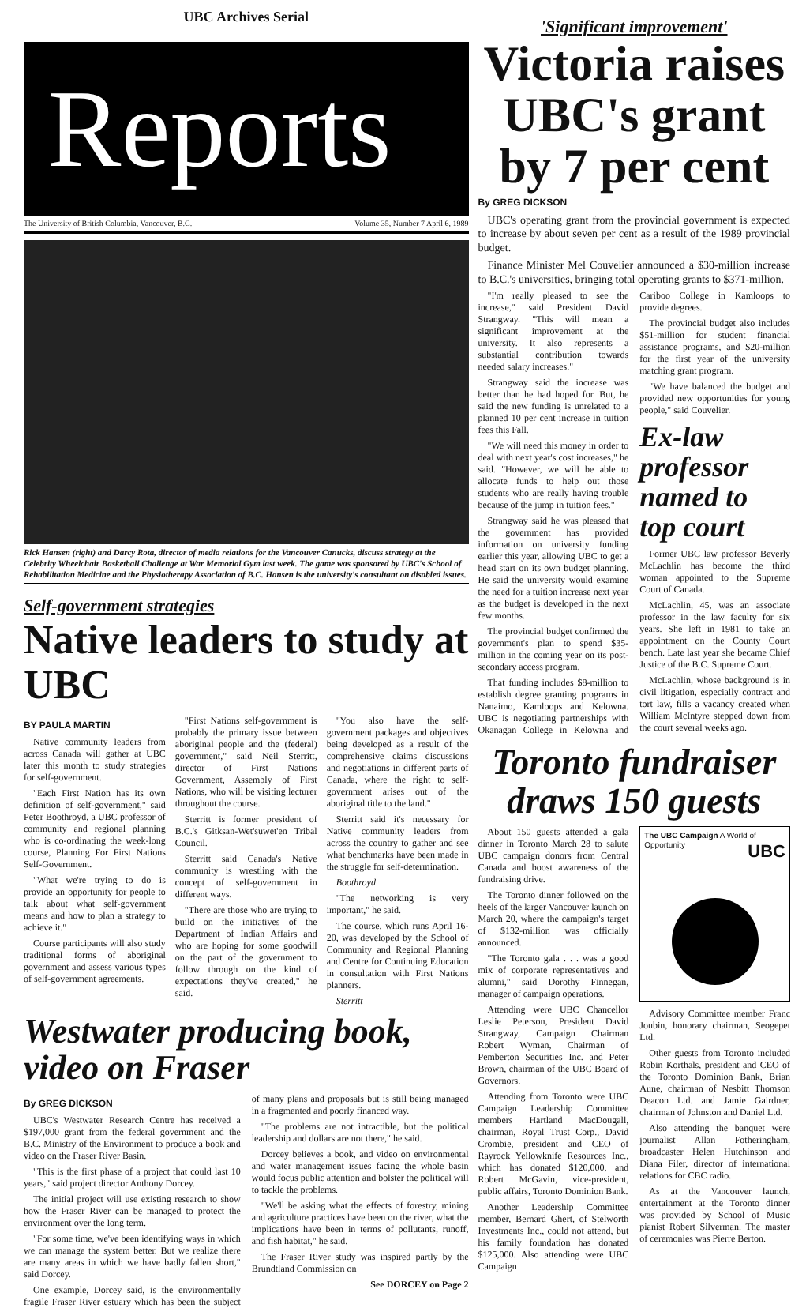UBC Archives Serial
Reports
The University of British Columbia, Vancouver, B.C. Volume 35, Number 7 April 6, 1989
Rick Hansen (right) and Darcy Rota, director of media relations for the Vancouver Canucks, discuss strategy at the Celebrity Wheelchair Basketball Challenge at War Memorial Gym last week. The game was sponsored by UBC's School of Rehabilitation Medicine and the Physiotherapy Association of B.C. Hansen is the university's consultant on disabled issues.
Self-government strategies
Native leaders to study at UBC
BY PAULA MARTIN
Native community leaders from across Canada will gather at UBC later this month to study strategies for self-government.
"Each First Nation has its own definition of self-government," said Peter Boothroyd, a UBC professor of community and regional planning who is co-ordinating the week-long course, Planning For First Nations Self-Government.
"What we're trying to do is provide an opportunity for people to talk about what self-government means and how to plan a strategy to achieve it."
Course participants will also study traditional forms of aboriginal government and assess various types of self-government agreements.
"First Nations self-government is probably the primary issue between aboriginal people and the (federal) government," said Neil Sterritt, director of First Nations Government, Assembly of First Nations, who will be visiting lecturer throughout the course.
Sterritt is former president of B.C.'s Gitksan-Wet'suwet'en Tribal Council.
Sterritt said Canada's Native community is wrestling with the concept of self-government in different ways.
"There are those who are trying to build on the initiatives of the Department of Indian Affairs and who are hoping for some goodwill on the part of the government to follow through on the kind of expectations they've created," he said.
"You also have the self-government packages and objectives being developed as a result of the comprehensive claims discussions and negotiations in different parts of Canada, where the right to self-government arises out of the aboriginal title to the land."
Sterritt said it's necessary for Native community leaders from across the country to gather and see what benchmarks have been made in the struggle for self-determination.
Boothroyd
"The networking is very important," he said.
The course, which runs April 16-20, was developed by the School of Community and Regional Planning and Centre for Continuing Education in consultation with First Nations planners.
Sterritt
Westwater producing book, video on Fraser
By GREG DICKSON
UBC's Westwater Research Centre has received a $197,000 grant from the federal government and the B.C. Ministry of the Environment to produce a book and video on the Fraser River Basin.
"This is the first phase of a project that could last 10 years," said project director Anthony Dorcey.
The initial project will use existing research to show how the Fraser River can be managed to protect the environment over the long term.
"For some time, we've been identifying ways in which we can manage the system better. But we realize there are many areas in which we have badly fallen short," said Dorcey.
One example, Dorcey said, is the environmentally fragile Fraser River estuary which has been the subject of many plans and proposals but is still being managed in a fragmented and poorly financed way.
"The problems are not intractible, but the political leadership and dollars are not there," he said.
Dorcey believes a book, and video on environmental and water management issues facing the whole basin would focus public attention and bolster the political will to tackle the problems.
"We'll be asking what the effects of forestry, mining and agriculture practices have been on the river, what the implications have been in terms of pollutants, runoff, and fish habitat," he said.
The Fraser River study was inspired partly by the Brundtland Commission on
See DORCEY on Page 2
'Significant improvement'
Victoria raises UBC's grant by 7 per cent
By GREG DICKSON
UBC's operating grant from the provincial government is expected to increase by about seven per cent as a result of the 1989 provincial budget.
Finance Minister Mel Couvelier announced a $30-million increase to B.C.'s universities, bringing total operating grants to $371-million.
"I'm really pleased to see the increase," said President David Strangway. "This will mean a significant improvement at the university. It also represents a substantial contribution towards needed salary increases."
Strangway said the increase was better than he had hoped for. But, he said the new funding is unrelated to a planned 10 per cent increase in tuition fees this Fall.
"We will need this money in order to deal with next year's cost increases," he said. "However, we will be able to allocate funds to help out those students who are really having trouble because of the jump in tuition fees."
Strangway said he was pleased that the government has provided information on university funding earlier this year, allowing UBC to get a head start on its own budget planning. He said the university would examine the need for a tuition increase next year as the budget is developed in the next few months.
The provincial budget confirmed the government's plan to spend $35-million in the coming year on its post-secondary access program.
That funding includes $8-million to establish degree granting programs in Nanaimo, Kamloops and Kelowna. UBC is negotiating partnerships with Okanagan College in Kelowna and Cariboo College in Kamloops to provide degrees.
The provincial budget also includes $51-million for student financial assistance programs, and $20-million for the first year of the university matching grant program.
"We have balanced the budget and provided new opportunities for young people," said Couvelier.
Ex-law professor named to top court
Former UBC law professor Beverly McLachlin has become the third woman appointed to the Supreme Court of Canada.
McLachlin, 45, was an associate professor in the law faculty for six years. She left in 1981 to take an appointment on the County Court bench. Late last year she became Chief Justice of the B.C. Supreme Court.
McLachlin, whose background is in civil litigation, especially contract and tort law, fills a vacancy created when William McIntyre stepped down from the court several weeks ago.
Toronto fundraiser draws 150 guests
About 150 guests attended a gala dinner in Toronto March 28 to salute UBC campaign donors from Central Canada and boost awareness of the fundraising drive.
The Toronto dinner followed on the heels of the larger Vancouver launch on March 20, where the campaign's target of $132-million was officially announced.
"The Toronto gala . . . was a good mix of corporate representatives and alumni," said Dorothy Finnegan, manager of campaign operations.
Attending were UBC Chancellor Leslie Peterson, President David Strangway, Campaign Chairman Robert Wyman, Chairman of Pemberton Securities Inc. and Peter Brown, chairman of the UBC Board of Governors.
Attending from Toronto were UBC Campaign Leadership Committee members Hartland MacDougall, chairman, Royal Trust Corp., David Crombie, president and CEO of Rayrock Yellowknife Resources Inc., which has donated $120,000, and Robert McGavin, vice-president, public affairs, Toronto Dominion Bank.
Another Leadership Committee member, Bernard Ghert, of Stelworth Investments Inc., could not attend, but his family foundation has donated $125,000. Also attending were UBC Campaign
The UBC Campaign A World of Opportunity UBC
Advisory Committee member Franc Joubin, honorary chairman, Seogepet Ltd.
Other guests from Toronto included Robin Korthals, president and CEO of the Toronto Dominion Bank, Brian Aune, chairman of Nesbitt Thomson Deacon Ltd. and Jamie Gairdner, chairman of Johnston and Daniel Ltd.
Also attending the banquet were journalist Allan Fotheringham, broadcaster Helen Hutchinson and Diana Filer, director of international relations for CBC radio.
As at the Vancouver launch, entertainment at the Toronto dinner was provided by School of Music pianist Robert Silverman. The master of ceremonies was Pierre Berton.